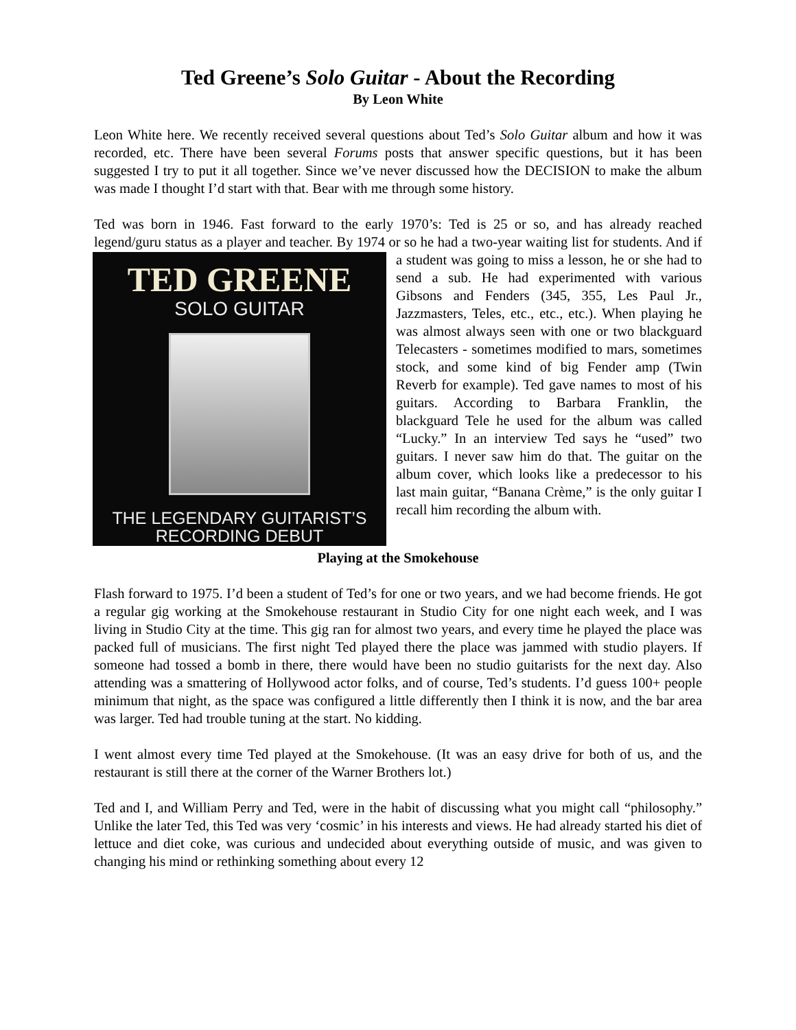Ted Greene’s Solo Guitar - About the Recording
By Leon White
Leon White here. We recently received several questions about Ted’s Solo Guitar album and how it was recorded, etc. There have been several Forums posts that answer specific questions, but it has been suggested I try to put it all together. Since we’ve never discussed how the DECISION to make the album was made I thought I’d start with that. Bear with me through some history.
Ted was born in 1946. Fast forward to the early 1970’s: Ted is 25 or so, and has already reached legend/guru status as a player and teacher. By 1974 or so he had a two-year waiting list TED GREENE
SOLO GUITAR
THE LEGENDARY GUITARIST’S
RECORDING DEBUT for students. And if a student was going to miss a lesson, he or she had to send a sub. He had experimented with various Gibsons and Fenders (345, 355, Les Paul Jr., Jazzmasters, Teles, etc., etc., etc.). When playing he was almost always seen with one or two blackguard Telecasters - sometimes modified to mars, sometimes stock, and some kind of big Fender amp (Twin Reverb for example). Ted gave names to most of his guitars. According to Barbara Franklin, the blackguard Tele he used for the album was called “Lucky.” In an interview Ted says he “used” two guitars. I never saw him do that. The guitar on the album cover, which looks like a predecessor to his last main guitar, “Banana Crème,” is the only guitar I recall him recording the album with.
Playing at the Smokehouse
Flash forward to 1975. I’d been a student of Ted’s for one or two years, and we had become friends. He got a regular gig working at the Smokehouse restaurant in Studio City for one night each week, and I was living in Studio City at the time. This gig ran for almost two years, and every time he played the place was packed full of musicians. The first night Ted played there the place was jammed with studio players. If someone had tossed a bomb in there, there would have been no studio guitarists for the next day. Also attending was a smattering of Hollywood actor folks, and of course, Ted’s students. I’d guess 100+ people minimum that night, as the space was configured a little differently then I think it is now, and the bar area was larger. Ted had trouble tuning at the start. No kidding.
I went almost every time Ted played at the Smokehouse. (It was an easy drive for both of us, and the restaurant is still there at the corner of the Warner Brothers lot.)
Ted and I, and William Perry and Ted, were in the habit of discussing what you might call “philosophy.” Unlike the later Ted, this Ted was very ‘cosmic’ in his interests and views. He had already started his diet of lettuce and diet coke, was curious and undecided about everything outside of music, and was given to changing his mind or rethinking something about every 12